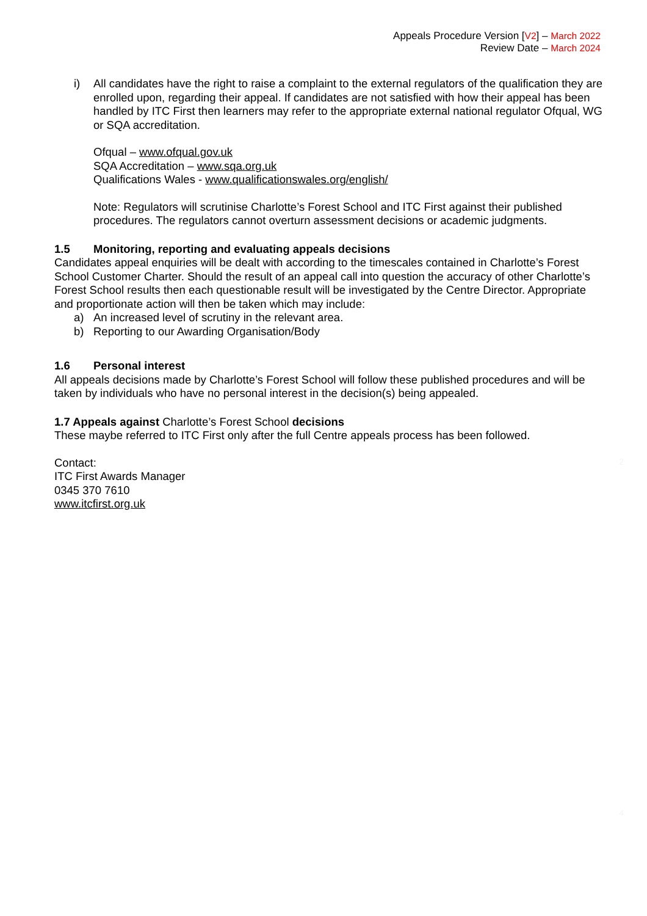Appeals Procedure Version [V2] – March 2022
Review Date – March 2024
i) All candidates have the right to raise a complaint to the external regulators of the qualification they are enrolled upon, regarding their appeal. If candidates are not satisfied with how their appeal has been handled by ITC First then learners may refer to the appropriate external national regulator Ofqual, WG or SQA accreditation.
Ofqual – www.ofqual.gov.uk
SQA Accreditation – www.sqa.org.uk
Qualifications Wales - www.qualificationswales.org/english/
Note: Regulators will scrutinise Charlotte’s Forest School and ITC First against their published procedures. The regulators cannot overturn assessment decisions or academic judgments.
1.5 Monitoring, reporting and evaluating appeals decisions
Candidates appeal enquiries will be dealt with according to the timescales contained in Charlotte’s Forest School Customer Charter. Should the result of an appeal call into question the accuracy of other Charlotte’s Forest School results then each questionable result will be investigated by the Centre Director. Appropriate and proportionate action will then be taken which may include:
a) An increased level of scrutiny in the relevant area.
b) Reporting to our Awarding Organisation/Body
1.6 Personal interest
All appeals decisions made by Charlotte’s Forest School will follow these published procedures and will be taken by individuals who have no personal interest in the decision(s) being appealed.
1.7 Appeals against Charlotte’s Forest School decisions
These maybe referred to ITC First only after the full Centre appeals process has been followed.
Contact:
ITC First Awards Manager
0345 370 7610
www.itcfirst.org.uk
2
4